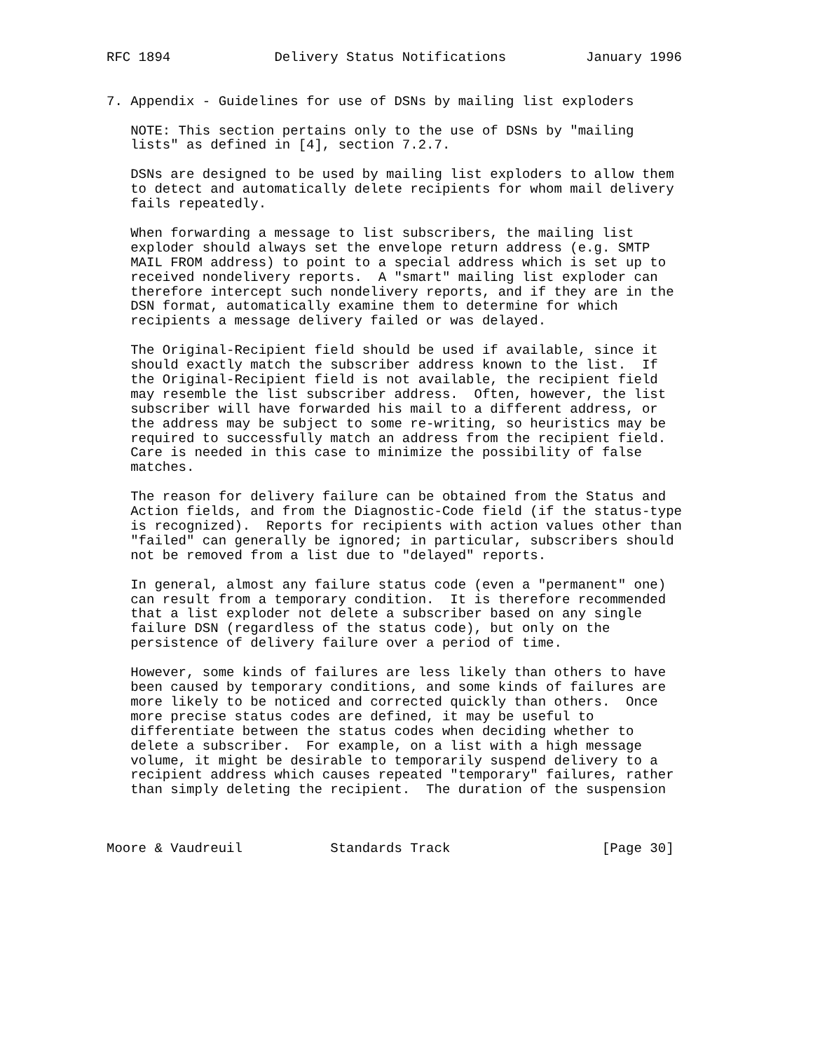RFC 1894             Delivery Status Notifications          January 1996


7. Appendix - Guidelines for use of DSNs by mailing list exploders

   NOTE: This section pertains only to the use of DSNs by "mailing
   lists" as defined in [4], section 7.2.7.

   DSNs are designed to be used by mailing list exploders to allow them
   to detect and automatically delete recipients for whom mail delivery
   fails repeatedly.

   When forwarding a message to list subscribers, the mailing list
   exploder should always set the envelope return address (e.g. SMTP
   MAIL FROM address) to point to a special address which is set up to
   received nondelivery reports.  A "smart" mailing list exploder can
   therefore intercept such nondelivery reports, and if they are in the
   DSN format, automatically examine them to determine for which
   recipients a message delivery failed or was delayed.

   The Original-Recipient field should be used if available, since it
   should exactly match the subscriber address known to the list.  If
   the Original-Recipient field is not available, the recipient field
   may resemble the list subscriber address.  Often, however, the list
   subscriber will have forwarded his mail to a different address, or
   the address may be subject to some re-writing, so heuristics may be
   required to successfully match an address from the recipient field.
   Care is needed in this case to minimize the possibility of false
   matches.

   The reason for delivery failure can be obtained from the Status and
   Action fields, and from the Diagnostic-Code field (if the status-type
   is recognized).  Reports for recipients with action values other than
   "failed" can generally be ignored; in particular, subscribers should
   not be removed from a list due to "delayed" reports.

   In general, almost any failure status code (even a "permanent" one)
   can result from a temporary condition.  It is therefore recommended
   that a list exploder not delete a subscriber based on any single
   failure DSN (regardless of the status code), but only on the
   persistence of delivery failure over a period of time.

   However, some kinds of failures are less likely than others to have
   been caused by temporary conditions, and some kinds of failures are
   more likely to be noticed and corrected quickly than others.  Once
   more precise status codes are defined, it may be useful to
   differentiate between the status codes when deciding whether to
   delete a subscriber.  For example, on a list with a high message
   volume, it might be desirable to temporarily suspend delivery to a
   recipient address which causes repeated "temporary" failures, rather
   than simply deleting the recipient.  The duration of the suspension



Moore & Vaudreuil           Standards Track                   [Page 30]